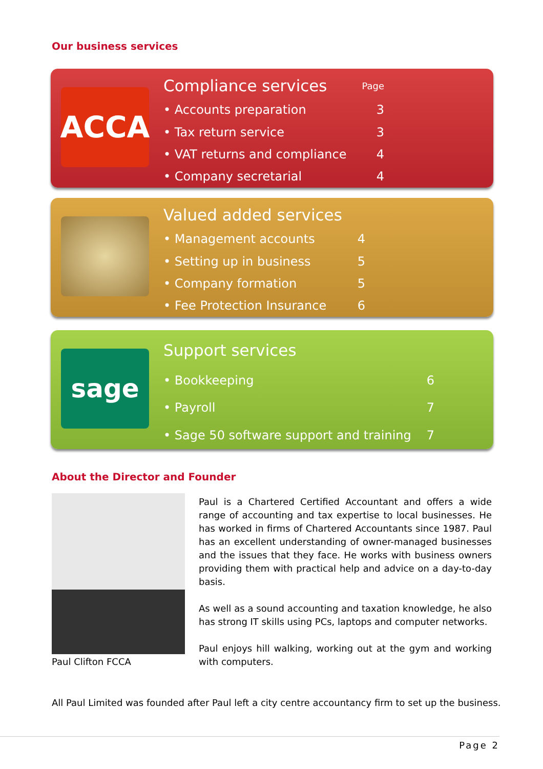Our business services
ACCA
| Compliance services | Page |
| • Accounts preparation | 3 |
| • Tax return service | 3 |
| • VAT returns and compliance | 4 |
| • Company secretarial | 4 |
| Valued added services | |
| • Management accounts | 4 |
| • Setting up in business | 5 |
| • Company formation | 5 |
| • Fee Protection Insurance | 6 |
sage
| Support services | |
| • Bookkeeping | 6 |
| • Payroll | 7 |
| • Sage 50 software support and training | 7 |
About the Director and Founder
Paul Clifton FCCA
Paul is a Chartered Certified Accountant and offers a wide range of accounting and tax expertise to local businesses. He has worked in firms of Chartered Accountants since 1987. Paul has an excellent understanding of owner-managed businesses and the issues that they face. He works with business owners providing them with practical help and advice on a day-to-day basis.
As well as a sound accounting and taxation knowledge, he also has strong IT skills using PCs, laptops and computer networks.
Paul enjoys hill walking, working out at the gym and working with computers.
All Paul Limited was founded after Paul left a city centre accountancy firm to set up the business.
Page 2